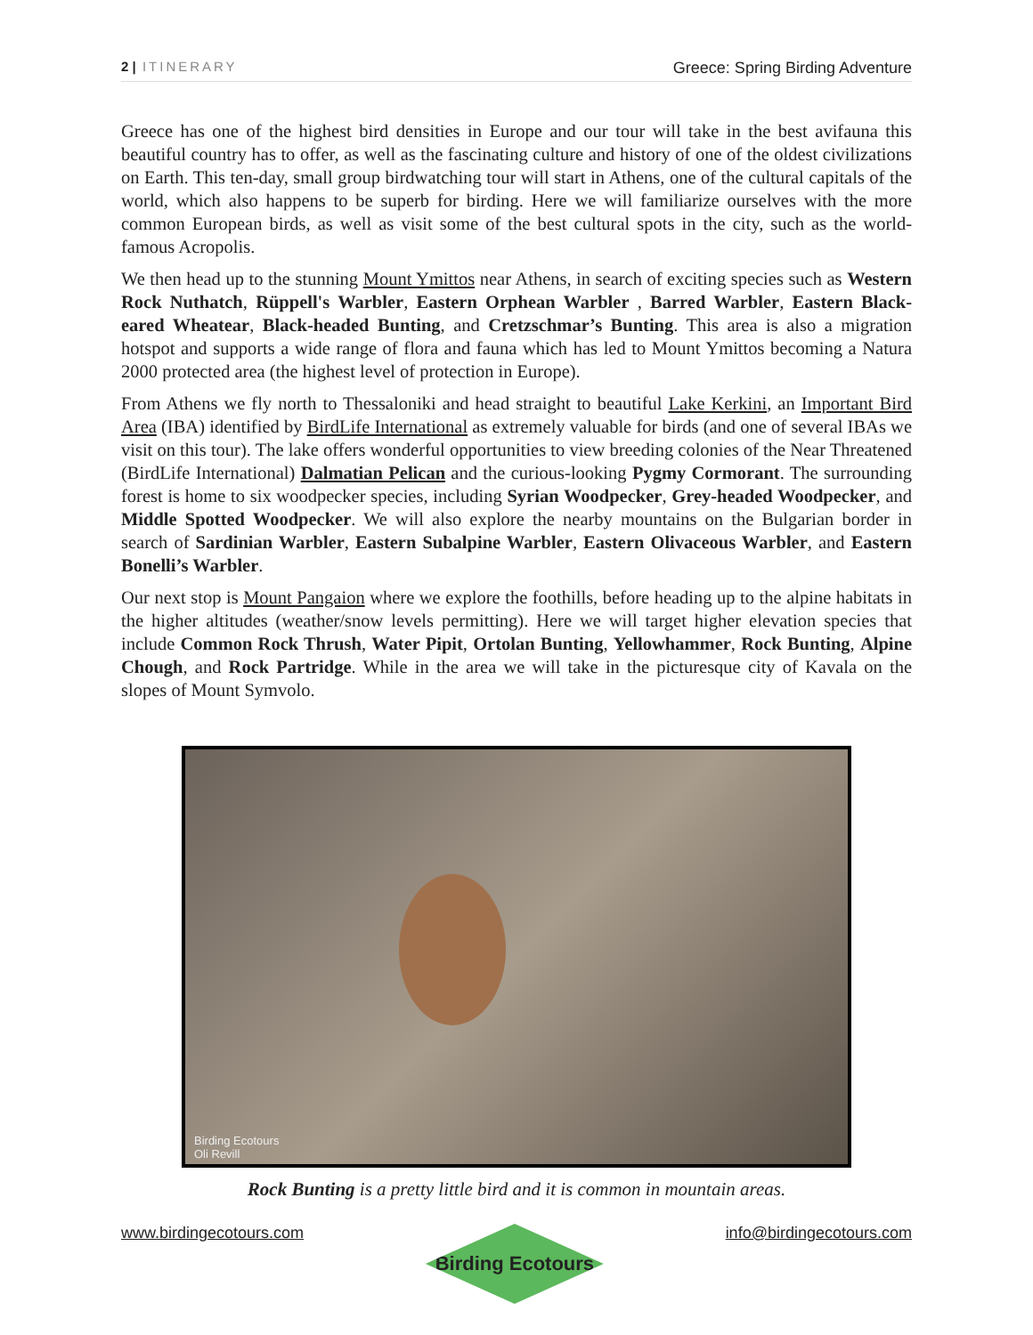2 | ITINERARY Greece: Spring Birding Adventure
Greece has one of the highest bird densities in Europe and our tour will take in the best avifauna this beautiful country has to offer, as well as the fascinating culture and history of one of the oldest civilizations on Earth. This ten-day, small group birdwatching tour will start in Athens, one of the cultural capitals of the world, which also happens to be superb for birding. Here we will familiarize ourselves with the more common European birds, as well as visit some of the best cultural spots in the city, such as the world-famous Acropolis.
We then head up to the stunning Mount Ymittos near Athens, in search of exciting species such as Western Rock Nuthatch, Rüppell's Warbler, Eastern Orphean Warbler , Barred Warbler, Eastern Black-eared Wheatear, Black-headed Bunting, and Cretzschmar’s Bunting. This area is also a migration hotspot and supports a wide range of flora and fauna which has led to Mount Ymittos becoming a Natura 2000 protected area (the highest level of protection in Europe).
From Athens we fly north to Thessaloniki and head straight to beautiful Lake Kerkini, an Important Bird Area (IBA) identified by BirdLife International as extremely valuable for birds (and one of several IBAs we visit on this tour). The lake offers wonderful opportunities to view breeding colonies of the Near Threatened (BirdLife International) Dalmatian Pelican and the curious-looking Pygmy Cormorant. The surrounding forest is home to six woodpecker species, including Syrian Woodpecker, Grey-headed Woodpecker, and Middle Spotted Woodpecker. We will also explore the nearby mountains on the Bulgarian border in search of Sardinian Warbler, Eastern Subalpine Warbler, Eastern Olivaceous Warbler, and Eastern Bonelli’s Warbler.
Our next stop is Mount Pangaion where we explore the foothills, before heading up to the alpine habitats in the higher altitudes (weather/snow levels permitting). Here we will target higher elevation species that include Common Rock Thrush, Water Pipit, Ortolan Bunting, Yellowhammer, Rock Bunting, Alpine Chough, and Rock Partridge. While in the area we will take in the picturesque city of Kavala on the slopes of Mount Symvolo.
Birding Ecotours
Oli Revill
Rock Bunting is a pretty little bird and it is common in mountain areas.
www.birdingecotours.com
Birding Ecotours
info@birdingecotours.com